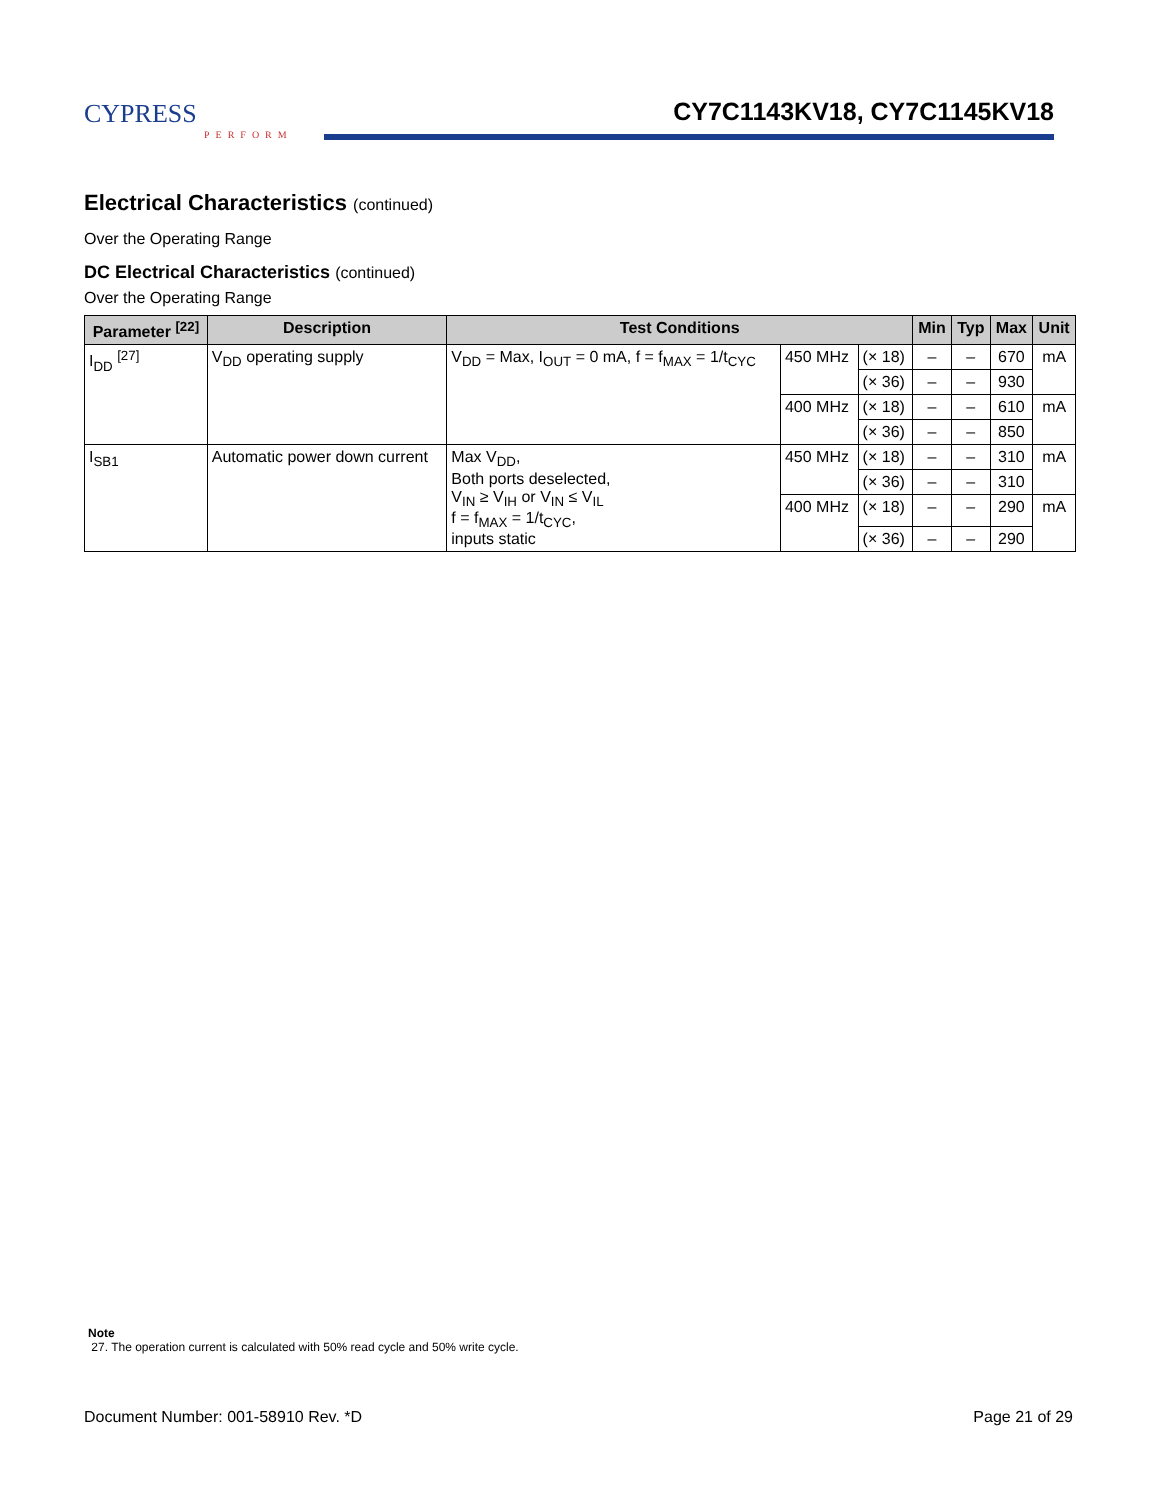CYPRESS
PERFORM
CY7C1143KV18, CY7C1145KV18
Electrical Characteristics (continued)
Over the Operating Range
DC Electrical Characteristics (continued)
Over the Operating Range
| Parameter <sup>[22]</sup> | Description | Test Conditions | | | Min | Typ | Max | Unit |
| --- | --- | --- | --- | --- | --- | --- | --- | --- |
| I<sub>DD</sub> <sup>[27]</sup> | V<sub>DD</sub> operating supply | V<sub>DD</sub> = Max, I<sub>OUT</sub> = 0 mA, f = f<sub>MAX</sub> = 1/t<sub>CYC</sub> | 450 MHz | (× 18) | – | – | 670 | mA |
| | | | | (× 36) | – | – | 930 | |
| | | | 400 MHz | (× 18) | – | – | 610 | mA |
| | | | | (× 36) | – | – | 850 | |
| I<sub>SB1</sub> | Automatic power down current | Max V<sub>DD</sub>, Both ports deselected, V<sub>IN</sub> ≥ V<sub>IH</sub> or V<sub>IN</sub> ≤ V<sub>IL</sub> f = f<sub>MAX</sub> = 1/t<sub>CYC</sub>, inputs static | 450 MHz | (× 18) | – | – | 310 | mA |
| | | | | (× 36) | – | – | 310 | |
| | | | 400 MHz | (× 18) | – | – | 290 | mA |
| | | | | (× 36) | – | – | 290 | |
Note
27. The operation current is calculated with 50% read cycle and 50% write cycle.
Document Number: 001-58910 Rev. *D Page 21 of 29